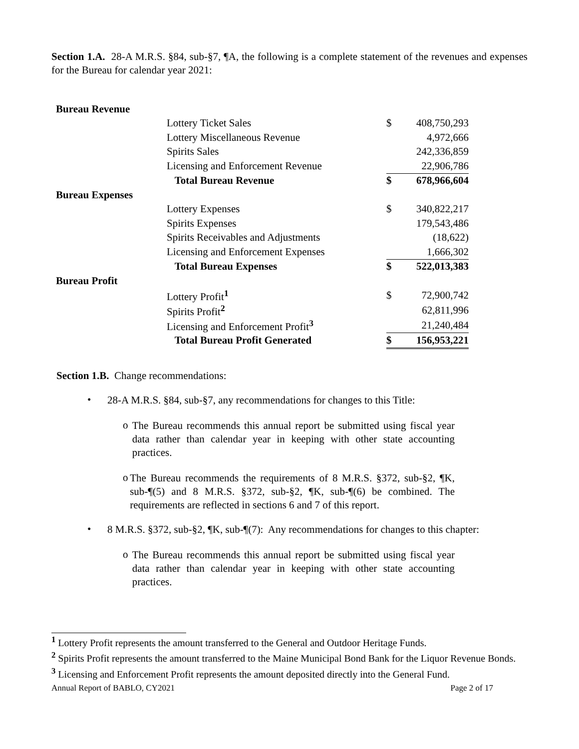Section 1.A. 28-A M.R.S. §84, sub-§7, ¶A, the following is a complete statement of the revenues and expenses for the Bureau for calendar year 2021:
| Bureau Revenue | | | |
| | Lottery Ticket Sales | $ | 408,750,293 |
| | Lottery Miscellaneous Revenue | | 4,972,666 |
| | Spirits Sales | | 242,336,859 |
| | Licensing and Enforcement Revenue | | 22,906,786 |
| | Total Bureau Revenue | $ | 678,966,604 |
| Bureau Expenses | | | |
| | Lottery Expenses | $ | 340,822,217 |
| | Spirits Expenses | | 179,543,486 |
| | Spirits Receivables and Adjustments | | (18,622) |
| | Licensing and Enforcement Expenses | | 1,666,302 |
| | Total Bureau Expenses | $ | 522,013,383 |
| Bureau Profit | | | |
| | Lottery Profit<sup>1</sup> | $ | 72,900,742 |
| | Spirits Profit<sup>2</sup> | | 62,811,996 |
| | Licensing and Enforcement Profit<sup>3</sup> | | 21,240,484 |
| | Total Bureau Profit Generated | $ | 156,953,221 |
Section 1.B. Change recommendations:
•
28-A M.R.S. §84, sub-§7, any recommendations for changes to this Title:
o
The Bureau recommends this annual report be submitted using fiscal year data rather than calendar year in keeping with other state accounting practices.
o
The Bureau recommends the requirements of 8 M.R.S. §372, sub-§2, ¶K, sub-¶(5) and 8 M.R.S. §372, sub-§2, ¶K, sub-¶(6) be combined. The requirements are reflected in sections 6 and 7 of this report.
•
8 M.R.S. §372, sub-§2, ¶K, sub-¶(7): Any recommendations for changes to this chapter:
o
The Bureau recommends this annual report be submitted using fiscal year data rather than calendar year in keeping with other state accounting practices.
<sup>1</sup> Lottery Profit represents the amount transferred to the General and Outdoor Heritage Funds.
<sup>2</sup> Spirits Profit represents the amount transferred to the Maine Municipal Bond Bank for the Liquor Revenue Bonds.
<sup>3</sup> Licensing and Enforcement Profit represents the amount deposited directly into the General Fund.
Annual Report of BABLO, CY2021 Page 2 of 17